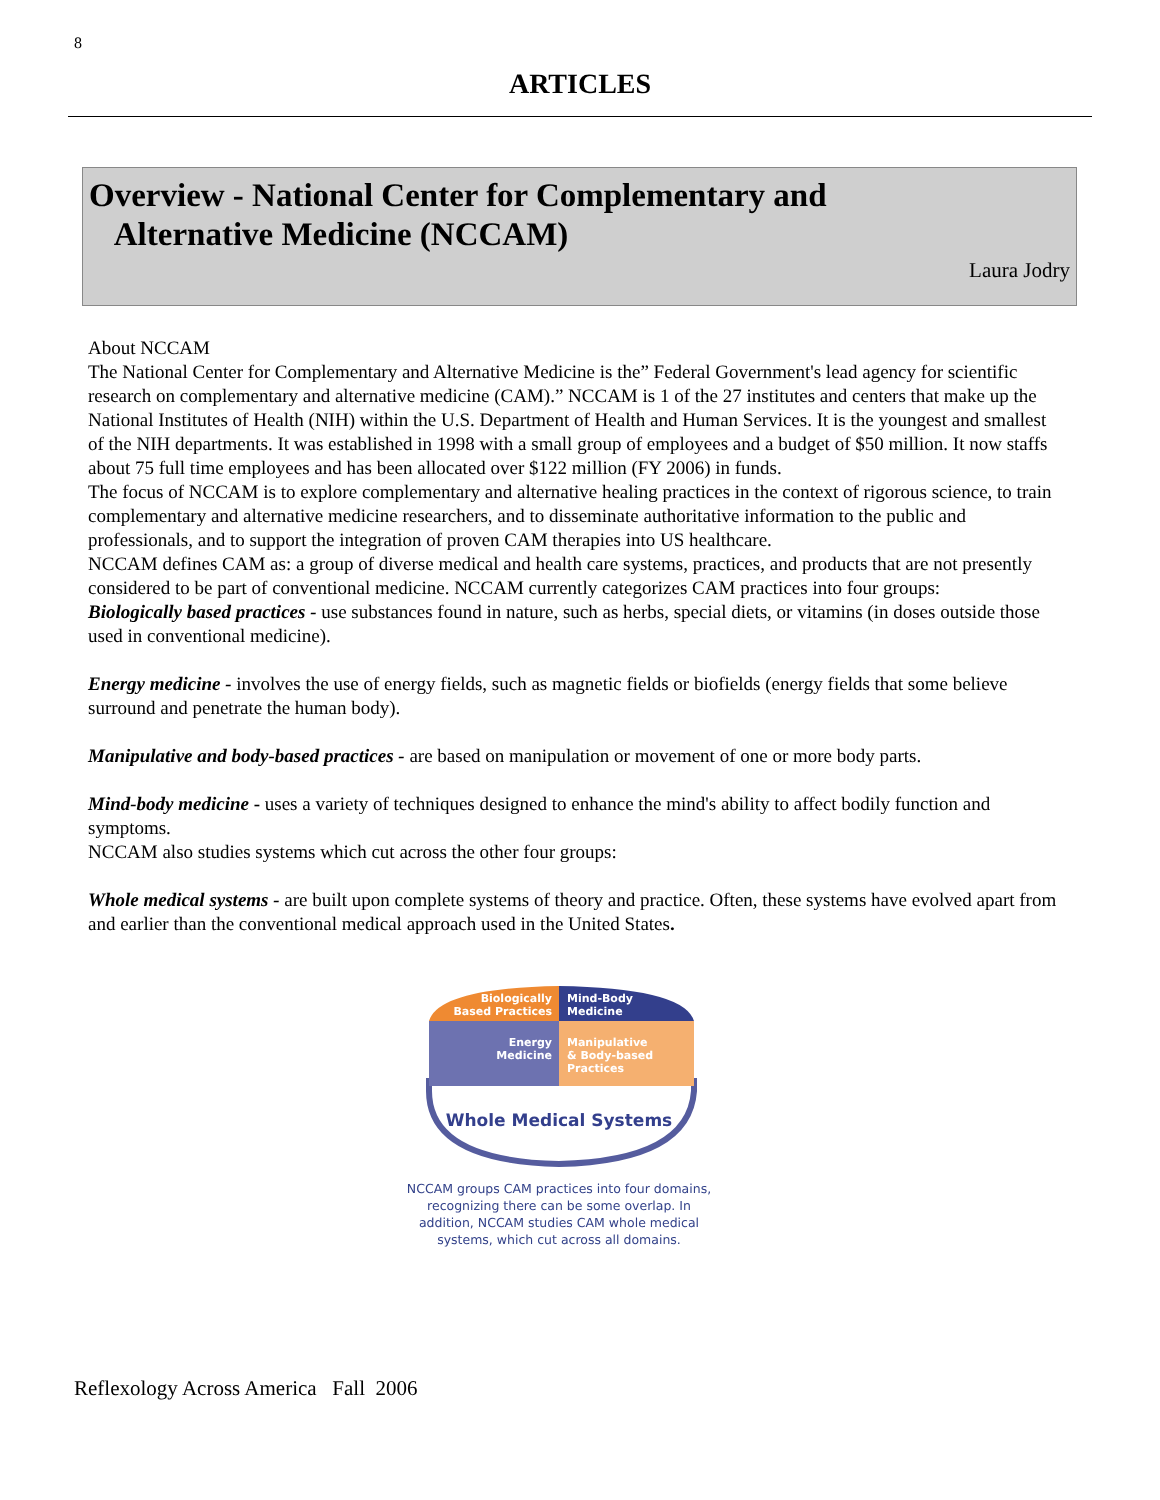8
ARTICLES
Overview - National Center for Complementary and
Alternative Medicine (NCCAM)
Laura Jodry
About NCCAM
The National Center for Complementary and Alternative Medicine is the” Federal Government's lead agency for scientific research on complementary and alternative medicine (CAM).” NCCAM is 1 of the 27 institutes and centers that make up the National Institutes of Health (NIH) within the U.S. Department of Health and Human Services. It is the youngest and smallest of the NIH departments. It was established in 1998 with a small group of employees and a budget of $50 million. It now staffs about 75 full time employees and has been allocated over $122 million (FY 2006) in funds.
The focus of NCCAM is to explore complementary and alternative healing practices in the context of rigorous science, to train complementary and alternative medicine researchers, and to disseminate authoritative information to the public and professionals, and to support the integration of proven CAM therapies into US healthcare.
NCCAM defines CAM as: a group of diverse medical and health care systems, practices, and products that are not presently considered to be part of conventional medicine. NCCAM currently categorizes CAM practices into four groups:
Biologically based practices - use substances found in nature, such as herbs, special diets, or vitamins (in doses outside those used in conventional medicine).
Energy medicine - involves the use of energy fields, such as magnetic fields or biofields (energy fields that some believe surround and penetrate the human body).
Manipulative and body-based practices - are based on manipulation or movement of one or more body parts.
Mind-body medicine - uses a variety of techniques designed to enhance the mind's ability to affect bodily function and symptoms.
NCCAM also studies systems which cut across the other four groups:
Whole medical systems - are built upon complete systems of theory and practice. Often, these systems have evolved apart from and earlier than the conventional medical approach used in the United States.
Biologically
Based Practices
Mind-Body
Medicine
Energy
Medicine
Manipulative
& Body-based
Practices
Whole Medical Systems
NCCAM groups CAM practices into four domains, recognizing there can be some overlap. In addition, NCCAM studies CAM whole medical systems, which cut across all domains.
Reflexology Across America Fall 2006